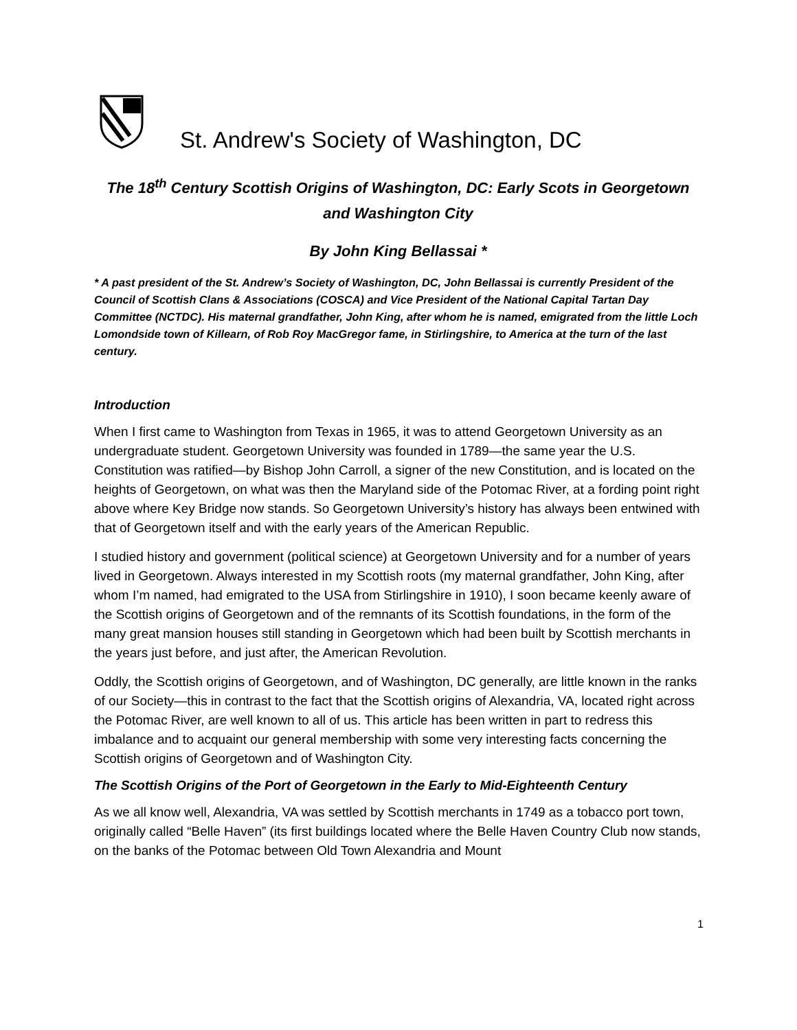St. Andrew's Society of Washington, DC
The 18<sup>th</sup> Century Scottish Origins of Washington, DC: Early Scots in Georgetown and Washington City
By John King Bellassai *
* A past president of the St. Andrew’s Society of Washington, DC, John Bellassai is currently President of the Council of Scottish Clans & Associations (COSCA) and Vice President of the National Capital Tartan Day Committee (NCTDC). His maternal grandfather, John King, after whom he is named, emigrated from the little Loch Lomondside town of Killearn, of Rob Roy MacGregor fame, in Stirlingshire, to America at the turn of the last century.
Introduction
When I first came to Washington from Texas in 1965, it was to attend Georgetown University as an undergraduate student. Georgetown University was founded in 1789—the same year the U.S. Constitution was ratified—by Bishop John Carroll, a signer of the new Constitution, and is located on the heights of Georgetown, on what was then the Maryland side of the Potomac River, at a fording point right above where Key Bridge now stands. So Georgetown University’s history has always been entwined with that of Georgetown itself and with the early years of the American Republic.
I studied history and government (political science) at Georgetown University and for a number of years lived in Georgetown. Always interested in my Scottish roots (my maternal grandfather, John King, after whom I’m named, had emigrated to the USA from Stirlingshire in 1910), I soon became keenly aware of the Scottish origins of Georgetown and of the remnants of its Scottish foundations, in the form of the many great mansion houses still standing in Georgetown which had been built by Scottish merchants in the years just before, and just after, the American Revolution.
Oddly, the Scottish origins of Georgetown, and of Washington, DC generally, are little known in the ranks of our Society—this in contrast to the fact that the Scottish origins of Alexandria, VA, located right across the Potomac River, are well known to all of us. This article has been written in part to redress this imbalance and to acquaint our general membership with some very interesting facts concerning the Scottish origins of Georgetown and of Washington City.
The Scottish Origins of the Port of Georgetown in the Early to Mid-Eighteenth Century
As we all know well, Alexandria, VA was settled by Scottish merchants in 1749 as a tobacco port town, originally called “Belle Haven” (its first buildings located where the Belle Haven Country Club now stands, on the banks of the Potomac between Old Town Alexandria and Mount
1